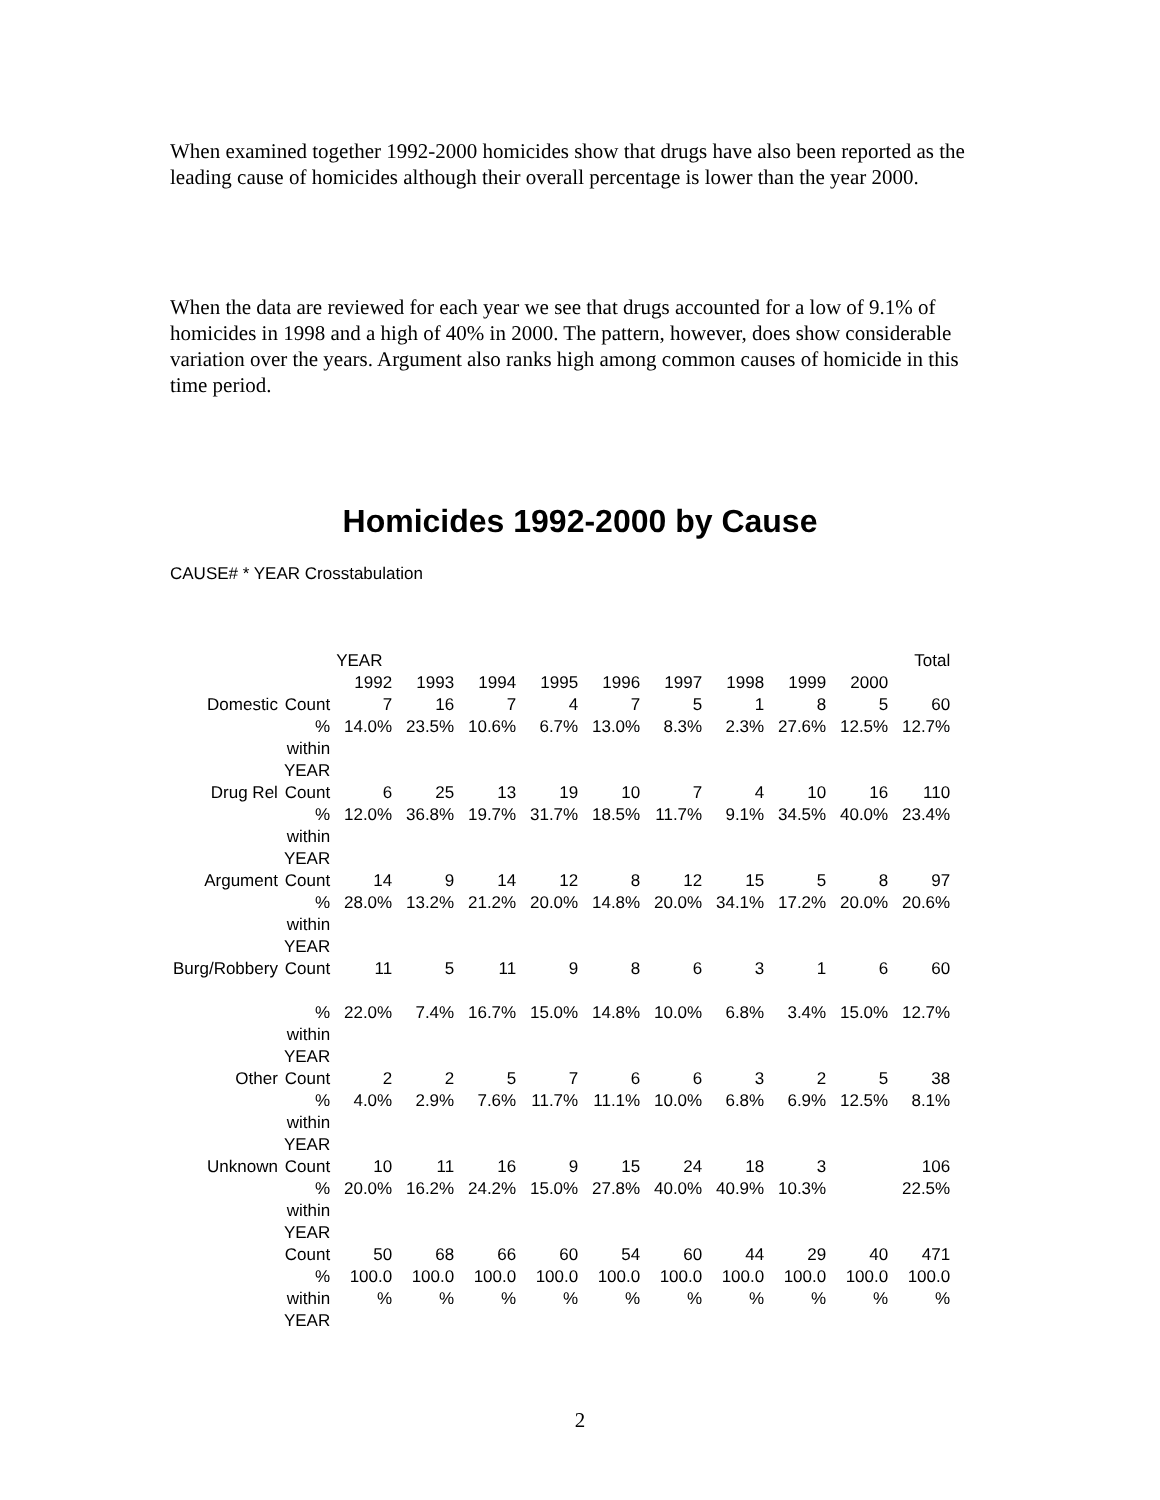When examined together 1992-2000 homicides show that drugs have also been reported as the leading cause of homicides although their overall percentage is lower than the year 2000.
When the data are reviewed for each year we see that drugs accounted for a low of 9.1% of homicides in 1998 and a high of 40% in 2000. The pattern, however, does show considerable variation over the years. Argument also ranks high among common causes of homicide in this time period.
Homicides 1992-2000 by Cause
CAUSE# * YEAR Crosstabulation
| | | YEAR | | | | | | | | | Total |
| --- | --- | --- | --- | --- | --- | --- | --- | --- | --- | --- | --- |
| | | 1992 | 1993 | 1994 | 1995 | 1996 | 1997 | 1998 | 1999 | 2000 | |
| Domestic | Count | 7 | 16 | 7 | 4 | 7 | 5 | 1 | 8 | 5 | 60 |
| | % within YEAR | 14.0% | 23.5% | 10.6% | 6.7% | 13.0% | 8.3% | 2.3% | 27.6% | 12.5% | 12.7% |
| Drug Rel | Count | 6 | 25 | 13 | 19 | 10 | 7 | 4 | 10 | 16 | 110 |
| | % within YEAR | 12.0% | 36.8% | 19.7% | 31.7% | 18.5% | 11.7% | 9.1% | 34.5% | 40.0% | 23.4% |
| Argument | Count | 14 | 9 | 14 | 12 | 8 | 12 | 15 | 5 | 8 | 97 |
| | % within YEAR | 28.0% | 13.2% | 21.2% | 20.0% | 14.8% | 20.0% | 34.1% | 17.2% | 20.0% | 20.6% |
| Burg/Robbery | Count | 11 | 5 | 11 | 9 | 8 | 6 | 3 | 1 | 6 | 60 |
| | % within YEAR | 22.0% | 7.4% | 16.7% | 15.0% | 14.8% | 10.0% | 6.8% | 3.4% | 15.0% | 12.7% |
| Other | Count | 2 | 2 | 5 | 7 | 6 | 6 | 3 | 2 | 5 | 38 |
| | % within YEAR | 4.0% | 2.9% | 7.6% | 11.7% | 11.1% | 10.0% | 6.8% | 6.9% | 12.5% | 8.1% |
| Unknown | Count | 10 | 11 | 16 | 9 | 15 | 24 | 18 | 3 | | 106 |
| | % within YEAR | 20.0% | 16.2% | 24.2% | 15.0% | 27.8% | 40.0% | 40.9% | 10.3% | | 22.5% |
| | Count | 50 | 68 | 66 | 60 | 54 | 60 | 44 | 29 | 40 | 471 |
| | % within YEAR | 100.0 % | 100.0 % | 100.0 % | 100.0 % | 100.0 % | 100.0 % | 100.0 % | 100.0 % | 100.0 % | 100.0 % |
2